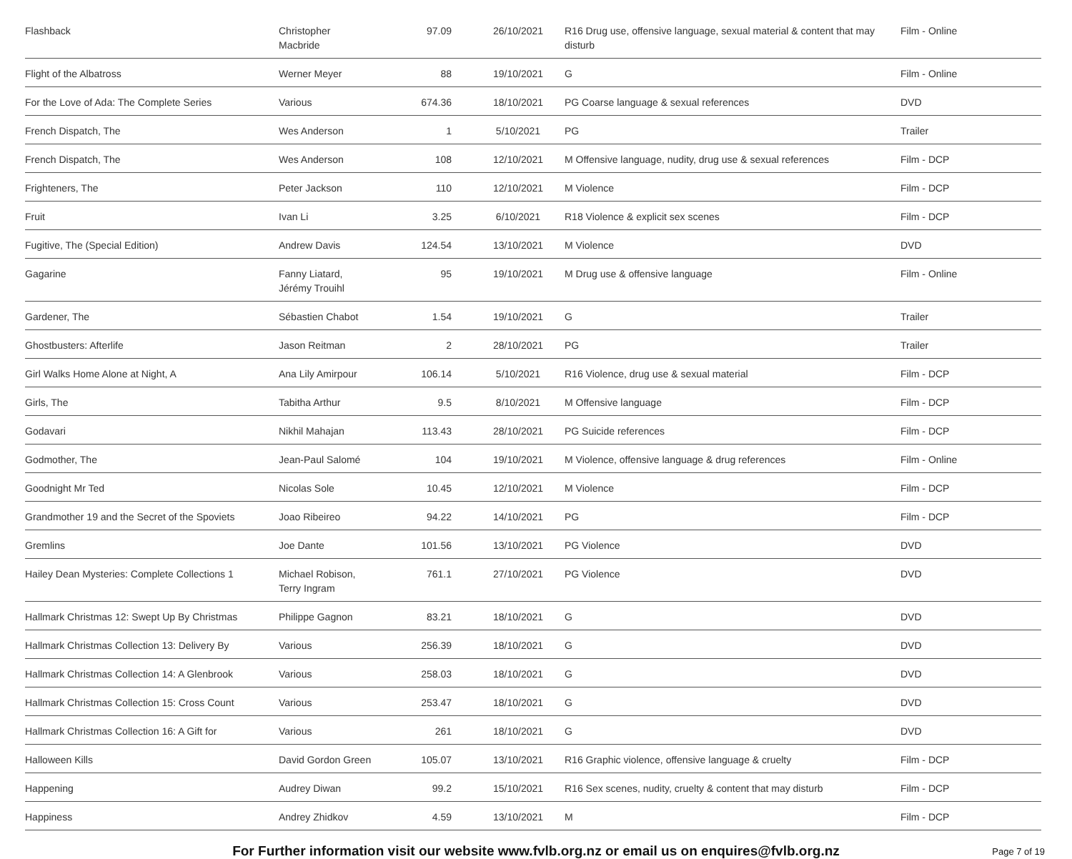| Flashback | Christopher Macbride | 97.09 | 26/10/2021 | R16 Drug use, offensive language, sexual material & content that may disturb | Film - Online |
| Flight of the Albatross | Werner Meyer | 88 | 19/10/2021 | G | Film - Online |
| For the Love of Ada: The Complete Series | Various | 674.36 | 18/10/2021 | PG Coarse language & sexual references | DVD |
| French Dispatch, The | Wes Anderson | 1 | 5/10/2021 | PG | Trailer |
| French Dispatch, The | Wes Anderson | 108 | 12/10/2021 | M Offensive language, nudity, drug use & sexual references | Film - DCP |
| Frighteners, The | Peter Jackson | 110 | 12/10/2021 | M Violence | Film - DCP |
| Fruit | Ivan Li | 3.25 | 6/10/2021 | R18 Violence & explicit sex scenes | Film - DCP |
| Fugitive, The (Special Edition) | Andrew Davis | 124.54 | 13/10/2021 | M Violence | DVD |
| Gagarine | Fanny Liatard, Jérémy Trouihl | 95 | 19/10/2021 | M Drug use & offensive language | Film - Online |
| Gardener, The | Sébastien Chabot | 1.54 | 19/10/2021 | G | Trailer |
| Ghostbusters: Afterlife | Jason Reitman | 2 | 28/10/2021 | PG | Trailer |
| Girl Walks Home Alone at Night, A | Ana Lily Amirpour | 106.14 | 5/10/2021 | R16 Violence, drug use & sexual material | Film - DCP |
| Girls, The | Tabitha Arthur | 9.5 | 8/10/2021 | M Offensive language | Film - DCP |
| Godavari | Nikhil Mahajan | 113.43 | 28/10/2021 | PG Suicide references | Film - DCP |
| Godmother, The | Jean-Paul Salomé | 104 | 19/10/2021 | M Violence, offensive language & drug references | Film - Online |
| Goodnight Mr Ted | Nicolas Sole | 10.45 | 12/10/2021 | M Violence | Film - DCP |
| Grandmother 19 and the Secret of the Spoviets | Joao Ribeireo | 94.22 | 14/10/2021 | PG | Film - DCP |
| Gremlins | Joe Dante | 101.56 | 13/10/2021 | PG Violence | DVD |
| Hailey Dean Mysteries: Complete Collections 1 | Michael Robison, Terry Ingram | 761.1 | 27/10/2021 | PG Violence | DVD |
| Hallmark Christmas 12: Swept Up By Christmas | Philippe Gagnon | 83.21 | 18/10/2021 | G | DVD |
| Hallmark Christmas Collection 13: Delivery By | Various | 256.39 | 18/10/2021 | G | DVD |
| Hallmark Christmas Collection 14: A Glenbrook | Various | 258.03 | 18/10/2021 | G | DVD |
| Hallmark Christmas Collection 15: Cross Count | Various | 253.47 | 18/10/2021 | G | DVD |
| Hallmark Christmas Collection 16: A Gift for | Various | 261 | 18/10/2021 | G | DVD |
| Halloween Kills | David Gordon Green | 105.07 | 13/10/2021 | R16 Graphic violence, offensive language & cruelty | Film - DCP |
| Happening | Audrey Diwan | 99.2 | 15/10/2021 | R16 Sex scenes, nudity, cruelty & content that may disturb | Film - DCP |
| Happiness | Andrey Zhidkov | 4.59 | 13/10/2021 | M | Film - DCP |
For Further information visit our website www.fvlb.org.nz or email us on enquires@fvlb.org.nz Page 7 of 19